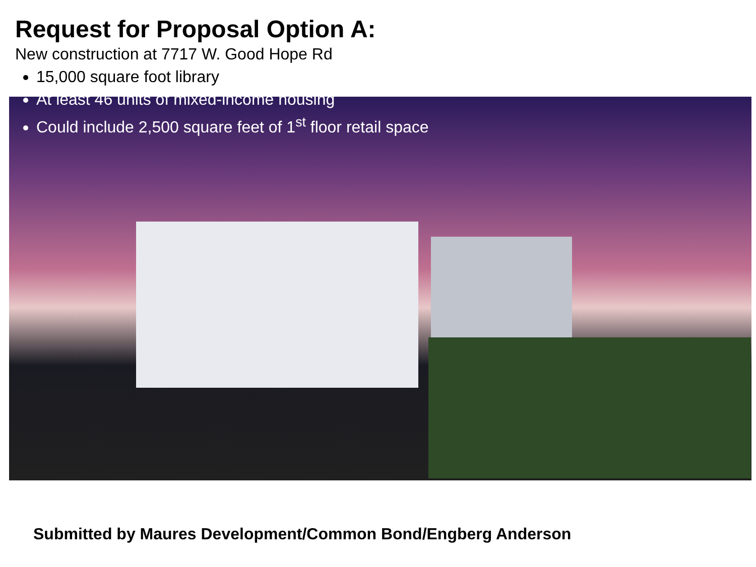Request for Proposal Option A:
New construction at 7717 W. Good Hope Rd
15,000 square foot library
At least 46 units of mixed-income housing
Could include 2,500 square feet of 1<sup>st</sup> floor retail space
Submitted by Maures Development/Common Bond/Engberg Anderson